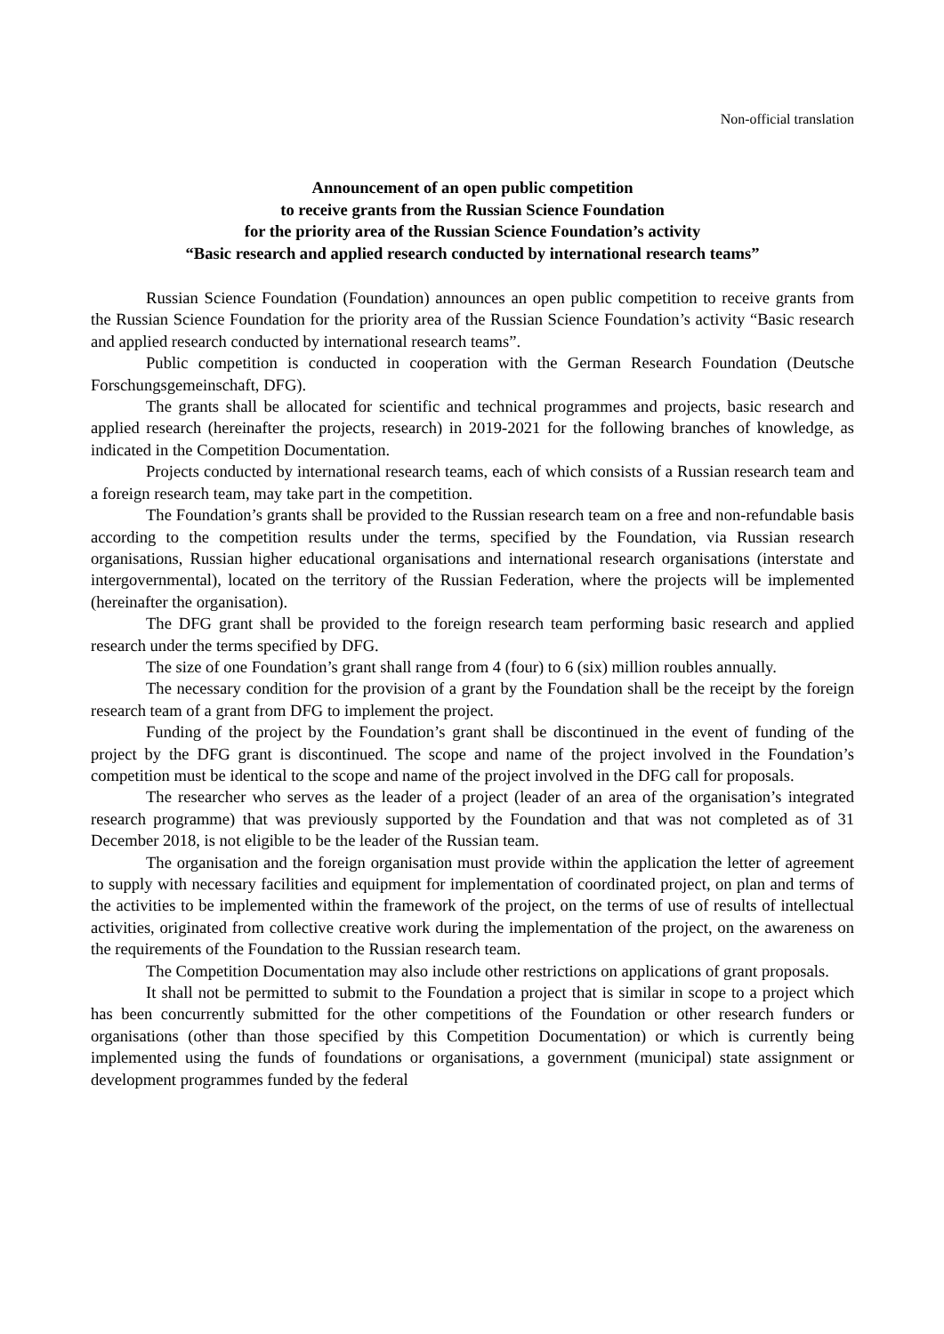Non-official translation
Announcement of an open public competition
to receive grants from the Russian Science Foundation
for the priority area of the Russian Science Foundation’s activity
“Basic research and applied research conducted by international research teams”
Russian Science Foundation (Foundation) announces an open public competition to receive grants from the Russian Science Foundation for the priority area of the Russian Science Foundation’s activity “Basic research and applied research conducted by international research teams”.
Public competition is conducted in cooperation with the German Research Foundation (Deutsche Forschungsgemeinschaft, DFG).
The grants shall be allocated for scientific and technical programmes and projects, basic research and applied research (hereinafter the projects, research) in 2019-2021 for the following branches of knowledge, as indicated in the Competition Documentation.
Projects conducted by international research teams, each of which consists of a Russian research team and a foreign research team, may take part in the competition.
The Foundation’s grants shall be provided to the Russian research team on a free and non-refundable basis according to the competition results under the terms, specified by the Foundation, via Russian research organisations, Russian higher educational organisations and international research organisations (interstate and intergovernmental), located on the territory of the Russian Federation, where the projects will be implemented (hereinafter the organisation).
The DFG grant shall be provided to the foreign research team performing basic research and applied research under the terms specified by DFG.
The size of one Foundation’s grant shall range from 4 (four) to 6 (six) million roubles annually.
The necessary condition for the provision of a grant by the Foundation shall be the receipt by the foreign research team of a grant from DFG to implement the project.
Funding of the project by the Foundation’s grant shall be discontinued in the event of funding of the project by the DFG grant is discontinued. The scope and name of the project involved in the Foundation’s competition must be identical to the scope and name of the project involved in the DFG call for proposals.
The researcher who serves as the leader of a project (leader of an area of the organisation’s integrated research programme) that was previously supported by the Foundation and that was not completed as of 31 December 2018, is not eligible to be the leader of the Russian team.
The organisation and the foreign organisation must provide within the application the letter of agreement to supply with necessary facilities and equipment for implementation of coordinated project, on plan and terms of the activities to be implemented within the framework of the project, on the terms of use of results of intellectual activities, originated from collective creative work during the implementation of the project, on the awareness on the requirements of the Foundation to the Russian research team.
The Competition Documentation may also include other restrictions on applications of grant proposals.
It shall not be permitted to submit to the Foundation a project that is similar in scope to a project which has been concurrently submitted for the other competitions of the Foundation or other research funders or organisations (other than those specified by this Competition Documentation) or which is currently being implemented using the funds of foundations or organisations, a government (municipal) state assignment or development programmes funded by the federal